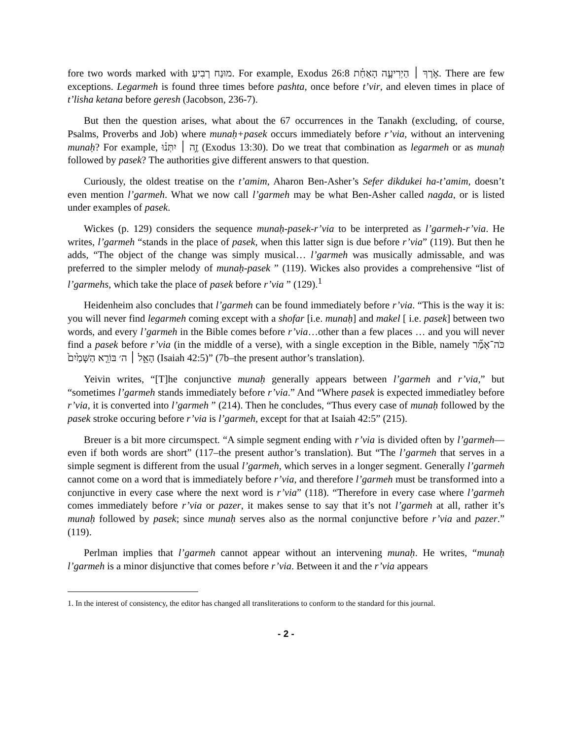fore two words marked with מוּנַח רְבִיעַ. For example, Exodus 26:8 אֹ֣רֶךְ ׀ הַיְרִיעָ֣ה הָאַחַ֗ת. There are few exceptions. Legarmeh is found three times before pashta, once before t’vir, and eleven times in place of t’lisha ketana before geresh (Jacobson, 236-7).
But then the question arises, what about the 67 occurrences in the Tanakh (excluding, of course, Psalms, Proverbs and Job) where munaḥ+pasek occurs immediately before r’via, without an intervening munaḥ? For example, זֶ֣ה ׀ יִתְּנ֗וּ (Exodus 13:30). Do we treat that combination as legarmeh or as munaḥ followed by pasek? The authorities give different answers to that question.
Curiously, the oldest treatise on the t’amim, Aharon Ben-Asher’s Sefer dikdukei ha-t’amim, doesn’t even mention l’garmeh. What we now call l’garmeh may be what Ben-Asher called nagda, or is listed under examples of pasek.
Wickes (p. 129) considers the sequence munaḥ-pasek-r’via to be interpreted as l’garmeh-r’via. He writes, l’garmeh “stands in the place of pasek, when this latter sign is due before r’via” (119). But then he adds, “The object of the change was simply musical… l’garmeh was musically admissable, and was preferred to the simpler melody of munaḥ-pasek ” (119). Wickes also provides a comprehensive “list of l’garmehs, which take the place of pasek before r’via ” (129).<sup>1</sup>
Heidenheim also concludes that l’garmeh can be found immediately before r’via. “This is the way it is: you will never find legarmeh coming except with a shofar [i.e. munaḥ] and makel [ i.e. pasek] between two words, and every l’garmeh in the Bible comes before r’via…other than a few places … and you will never find a pasek before r’via (in the middle of a verse), with a single exception in the Bible, namely כֹּה־אָמַ֞ר הָאֵ֣ל ׀ ה׳ בּוֹרֵ֤א הַשָּׁמַ֙יִם֙ (Isaiah 42:5)” (7b–the present author’s translation).
Yeivin writes, “[T]he conjunctive munaḥ generally appears between l’garmeh and r’via,” but “sometimes l’garmeh stands immediately before r’via.” And “Where pasek is expected immediatley before r’via, it is converted into l’garmeh ” (214). Then he concludes, “Thus every case of munaḥ followed by the pasek stroke occuring before r’via is l’garmeh, except for that at Isaiah 42:5” (215).
Breuer is a bit more circumspect. “A simple segment ending with r’via is divided often by l’garmeh—even if both words are short” (117–the present author’s translation). But “The l’garmeh that serves in a simple segment is different from the usual l’garmeh, which serves in a longer segment. Generally l’garmeh cannot come on a word that is immediately before r’via, and therefore l’garmeh must be transformed into a conjunctive in every case where the next word is r’via” (118). “Therefore in every case where l’garmeh comes immediately before r’via or pazer, it makes sense to say that it’s not l’garmeh at all, rather it’s munaḥ followed by pasek; since munaḥ serves also as the normal conjunctive before r’via and pazer.” (119).
Perlman implies that l’garmeh cannot appear without an intervening munaḥ. He writes, “munaḥ l’garmeh is a minor disjunctive that comes before r’via. Between it and the r’via appears
1. In the interest of consistency, the editor has changed all transliterations to conform to the standard for this journal.
- 2 -